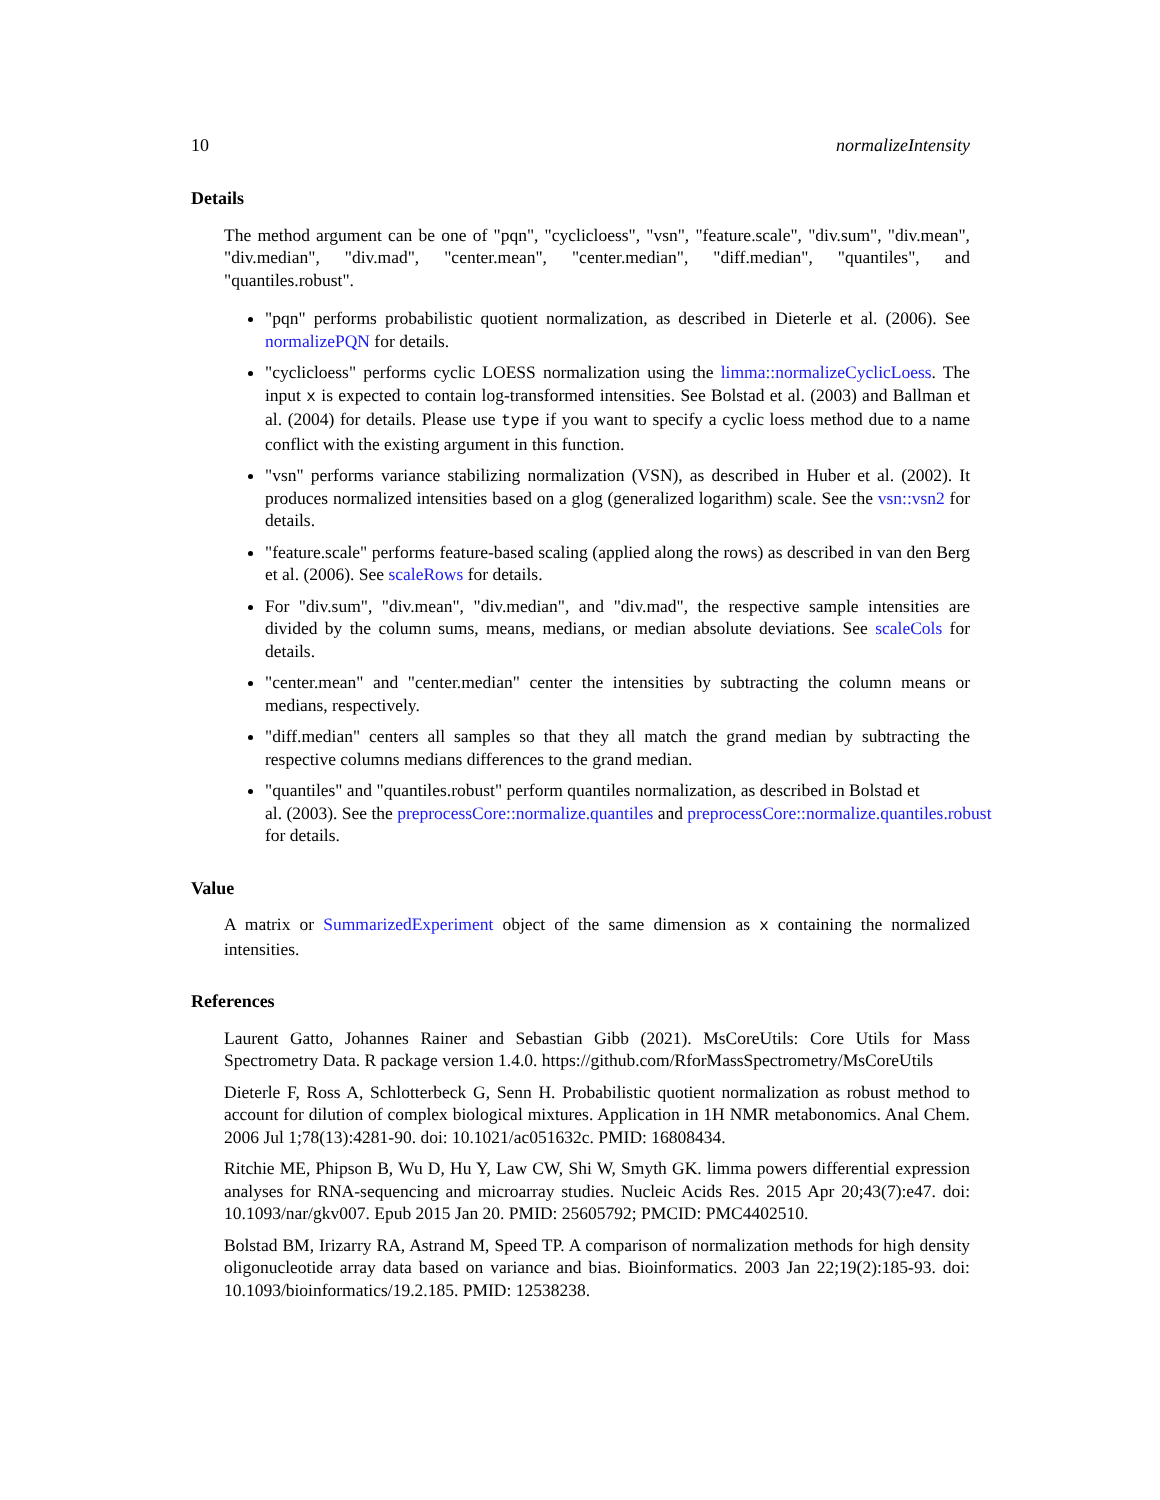10 normalizeIntensity
Details
The method argument can be one of "pqn", "cyclicloess", "vsn", "feature.scale", "div.sum", "div.mean", "div.median", "div.mad", "center.mean", "center.median", "diff.median", "quantiles", and "quantiles.robust".
"pqn" performs probabilistic quotient normalization, as described in Dieterle et al. (2006). See normalizePQN for details.
"cyclicloess" performs cyclic LOESS normalization using the limma::normalizeCyclicLoess. The input x is expected to contain log-transformed intensities. See Bolstad et al. (2003) and Ballman et al. (2004) for details. Please use type if you want to specify a cyclic loess method due to a name conflict with the existing argument in this function.
"vsn" performs variance stabilizing normalization (VSN), as described in Huber et al. (2002). It produces normalized intensities based on a glog (generalized logarithm) scale. See the vsn::vsn2 for details.
"feature.scale" performs feature-based scaling (applied along the rows) as described in van den Berg et al. (2006). See scaleRows for details.
For "div.sum", "div.mean", "div.median", and "div.mad", the respective sample intensities are divided by the column sums, means, medians, or median absolute deviations. See scaleCols for details.
"center.mean" and "center.median" center the intensities by subtracting the column means or medians, respectively.
"diff.median" centers all samples so that they all match the grand median by subtracting the respective columns medians differences to the grand median.
"quantiles" and "quantiles.robust" perform quantiles normalization, as described in Bolstad et
al. (2003). See the preprocessCore::normalize.quantiles and preprocessCore::normalize.quantiles.robust
for details.
Value
A matrix or SummarizedExperiment object of the same dimension as x containing the normalized intensities.
References
Laurent Gatto, Johannes Rainer and Sebastian Gibb (2021). MsCoreUtils: Core Utils for Mass Spectrometry Data. R package version 1.4.0. https://github.com/RforMassSpectrometry/MsCoreUtils
Dieterle F, Ross A, Schlotterbeck G, Senn H. Probabilistic quotient normalization as robust method to account for dilution of complex biological mixtures. Application in 1H NMR metabonomics. Anal Chem. 2006 Jul 1;78(13):4281-90. doi: 10.1021/ac051632c. PMID: 16808434.
Ritchie ME, Phipson B, Wu D, Hu Y, Law CW, Shi W, Smyth GK. limma powers differential expression analyses for RNA-sequencing and microarray studies. Nucleic Acids Res. 2015 Apr 20;43(7):e47. doi: 10.1093/nar/gkv007. Epub 2015 Jan 20. PMID: 25605792; PMCID: PMC4402510.
Bolstad BM, Irizarry RA, Astrand M, Speed TP. A comparison of normalization methods for high density oligonucleotide array data based on variance and bias. Bioinformatics. 2003 Jan 22;19(2):185-93. doi: 10.1093/bioinformatics/19.2.185. PMID: 12538238.